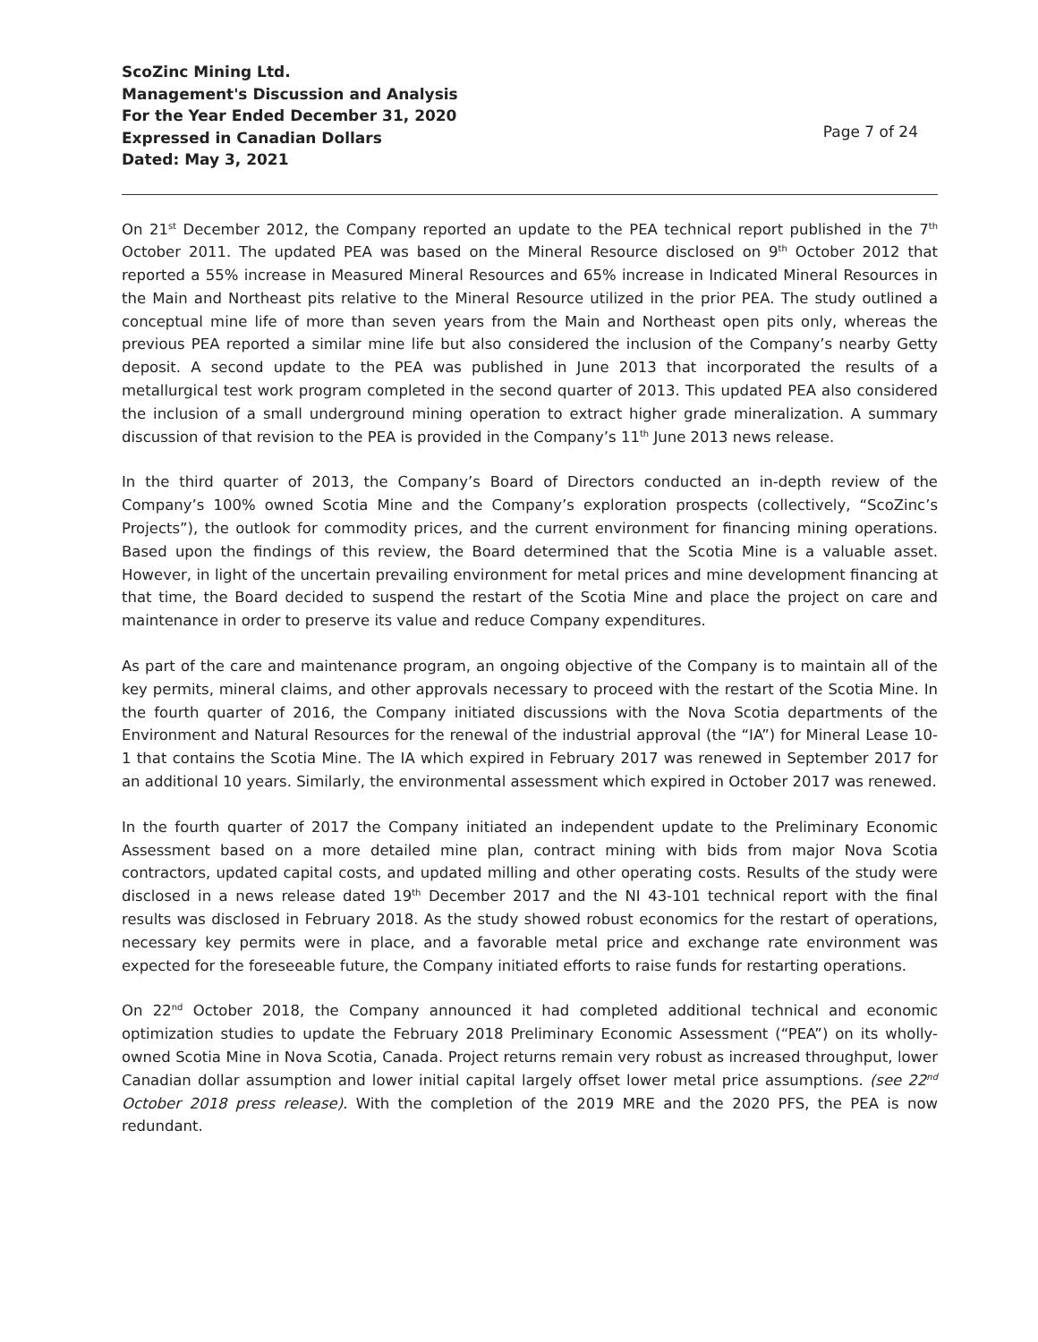ScoZinc Mining Ltd.
Management's Discussion and Analysis
For the Year Ended December 31, 2020
Expressed in Canadian Dollars
Dated: May 3, 2021
Page 7 of 24
On 21<sup>st</sup> December 2012, the Company reported an update to the PEA technical report published in the 7<sup>th</sup> October 2011. The updated PEA was based on the Mineral Resource disclosed on 9<sup>th</sup> October 2012 that reported a 55% increase in Measured Mineral Resources and 65% increase in Indicated Mineral Resources in the Main and Northeast pits relative to the Mineral Resource utilized in the prior PEA. The study outlined a conceptual mine life of more than seven years from the Main and Northeast open pits only, whereas the previous PEA reported a similar mine life but also considered the inclusion of the Company’s nearby Getty deposit. A second update to the PEA was published in June 2013 that incorporated the results of a metallurgical test work program completed in the second quarter of 2013. This updated PEA also considered the inclusion of a small underground mining operation to extract higher grade mineralization. A summary discussion of that revision to the PEA is provided in the Company’s 11<sup>th</sup> June 2013 news release.
In the third quarter of 2013, the Company’s Board of Directors conducted an in-depth review of the Company’s 100% owned Scotia Mine and the Company’s exploration prospects (collectively, “ScoZinc’s Projects”), the outlook for commodity prices, and the current environment for financing mining operations. Based upon the findings of this review, the Board determined that the Scotia Mine is a valuable asset. However, in light of the uncertain prevailing environment for metal prices and mine development financing at that time, the Board decided to suspend the restart of the Scotia Mine and place the project on care and maintenance in order to preserve its value and reduce Company expenditures.
As part of the care and maintenance program, an ongoing objective of the Company is to maintain all of the key permits, mineral claims, and other approvals necessary to proceed with the restart of the Scotia Mine. In the fourth quarter of 2016, the Company initiated discussions with the Nova Scotia departments of the Environment and Natural Resources for the renewal of the industrial approval (the “IA”) for Mineral Lease 10-1 that contains the Scotia Mine. The IA which expired in February 2017 was renewed in September 2017 for an additional 10 years. Similarly, the environmental assessment which expired in October 2017 was renewed.
In the fourth quarter of 2017 the Company initiated an independent update to the Preliminary Economic Assessment based on a more detailed mine plan, contract mining with bids from major Nova Scotia contractors, updated capital costs, and updated milling and other operating costs. Results of the study were disclosed in a news release dated 19<sup>th</sup> December 2017 and the NI 43-101 technical report with the final results was disclosed in February 2018. As the study showed robust economics for the restart of operations, necessary key permits were in place, and a favorable metal price and exchange rate environment was expected for the foreseeable future, the Company initiated efforts to raise funds for restarting operations.
On 22<sup>nd</sup> October 2018, the Company announced it had completed additional technical and economic optimization studies to update the February 2018 Preliminary Economic Assessment (“PEA”) on its wholly-owned Scotia Mine in Nova Scotia, Canada. Project returns remain very robust as increased throughput, lower Canadian dollar assumption and lower initial capital largely offset lower metal price assumptions. (see 22<sup>nd</sup> October 2018 press release). With the completion of the 2019 MRE and the 2020 PFS, the PEA is now redundant.